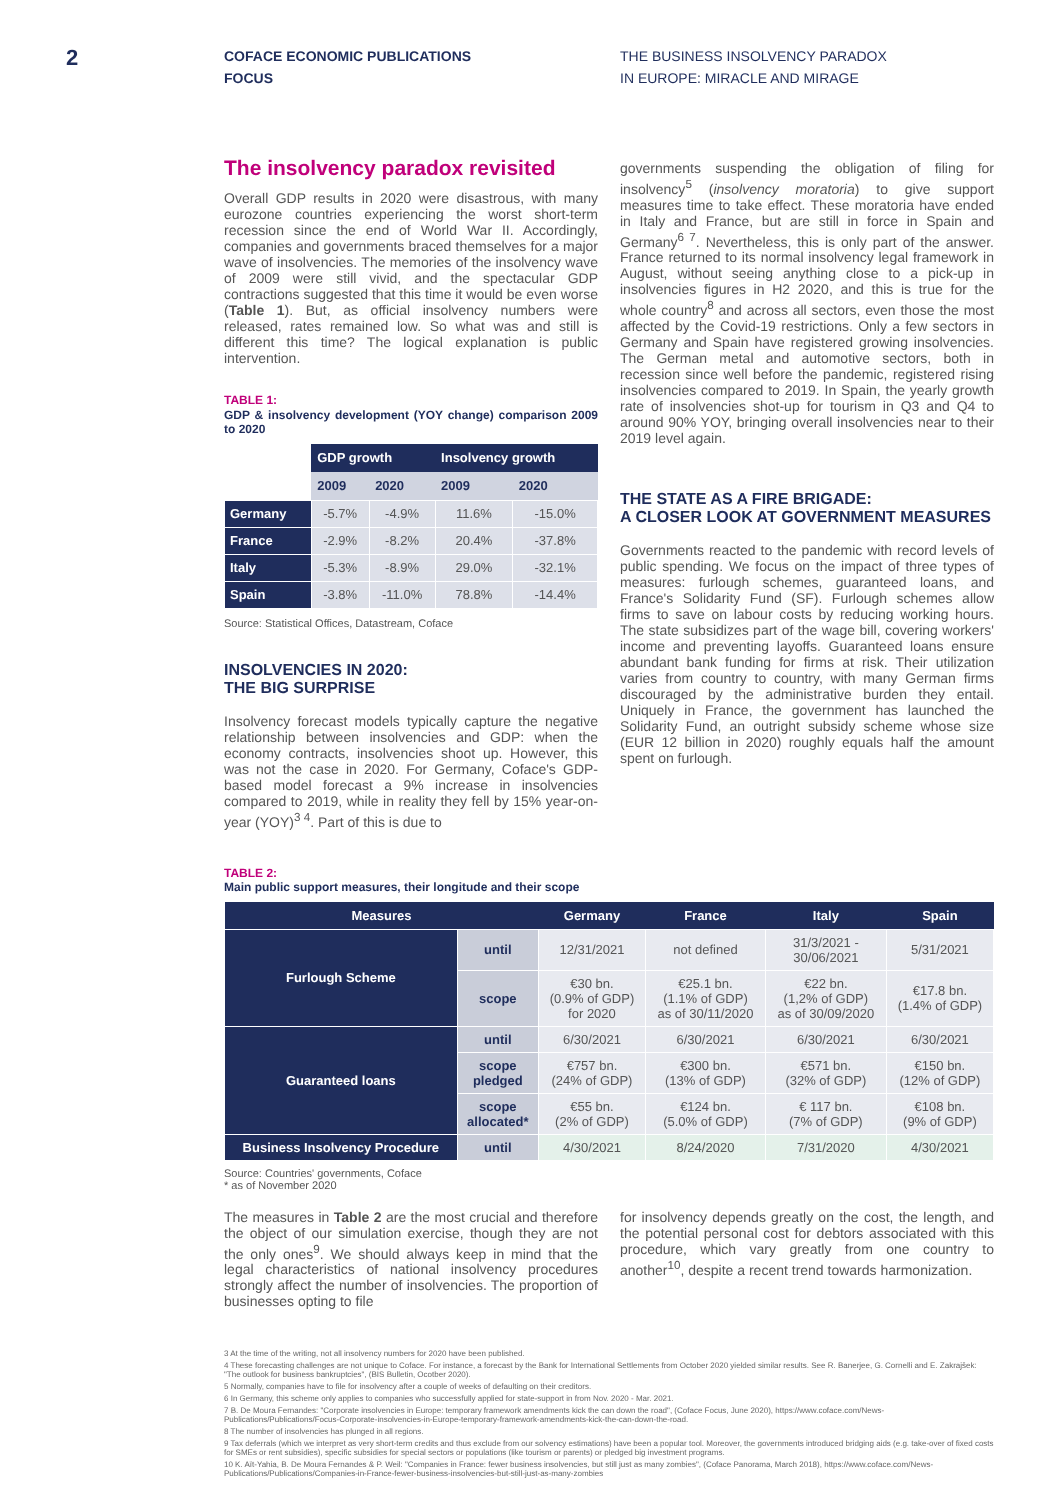2
COFACE ECONOMIC PUBLICATIONS
FOCUS
THE BUSINESS INSOLVENCY PARADOX
IN EUROPE: MIRACLE AND MIRAGE
The insolvency paradox revisited
Overall GDP results in 2020 were disastrous, with many eurozone countries experiencing the worst short-term recession since the end of World War II. Accordingly, companies and governments braced themselves for a major wave of insolvencies. The memories of the insolvency wave of 2009 were still vivid, and the spectacular GDP contractions suggested that this time it would be even worse (Table 1). But, as official insolvency numbers were released, rates remained low. So what was and still is different this time? The logical explanation is public intervention.
TABLE 1:
GDP & insolvency development (YOY change) comparison 2009 to 2020
| | GDP growth | | Insolvency growth | |
| --- | --- | --- | --- | --- |
| | 2009 | 2020 | 2009 | 2020 |
| Germany | -5.7% | -4.9% | 11.6% | -15.0% |
| France | -2.9% | -8.2% | 20.4% | -37.8% |
| Italy | -5.3% | -8.9% | 29.0% | -32.1% |
| Spain | -3.8% | -11.0% | 78.8% | -14.4% |
Source: Statistical Offices, Datastream, Coface
INSOLVENCIES IN 2020:
THE BIG SURPRISE
Insolvency forecast models typically capture the negative relationship between insolvencies and GDP: when the economy contracts, insolvencies shoot up. However, this was not the case in 2020. For Germany, Coface's GDP-based model forecast a 9% increase in insolvencies compared to 2019, while in reality they fell by 15% year-on-year (YOY)<sup>3 4</sup>. Part of this is due to
governments suspending the obligation of filing for insolvency<sup>5</sup> (insolvency moratoria) to give support measures time to take effect. These moratoria have ended in Italy and France, but are still in force in Spain and Germany<sup>6 7</sup>. Nevertheless, this is only part of the answer. France returned to its normal insolvency legal framework in August, without seeing anything close to a pick-up in insolvencies figures in H2 2020, and this is true for the whole country<sup>8</sup> and across all sectors, even those the most affected by the Covid-19 restrictions. Only a few sectors in Germany and Spain have registered growing insolvencies. The German metal and automotive sectors, both in recession since well before the pandemic, registered rising insolvencies compared to 2019. In Spain, the yearly growth rate of insolvencies shot-up for tourism in Q3 and Q4 to around 90% YOY, bringing overall insolvencies near to their 2019 level again.
THE STATE AS A FIRE BRIGADE:
A CLOSER LOOK AT GOVERNMENT MEASURES
Governments reacted to the pandemic with record levels of public spending. We focus on the impact of three types of measures: furlough schemes, guaranteed loans, and France's Solidarity Fund (SF). Furlough schemes allow firms to save on labour costs by reducing working hours. The state subsidizes part of the wage bill, covering workers' income and preventing layoffs. Guaranteed loans ensure abundant bank funding for firms at risk. Their utilization varies from country to country, with many German firms discouraged by the administrative burden they entail. Uniquely in France, the government has launched the Solidarity Fund, an outright subsidy scheme whose size (EUR 12 billion in 2020) roughly equals half the amount spent on furlough.
TABLE 2:
Main public support measures, their longitude and their scope
| Measures | | Germany | France | Italy | Spain |
| --- | --- | --- | --- | --- | --- |
| Furlough Scheme | until | 12/31/2021 | not defined | 31/3/2021 - 30/06/2021 | 5/31/2021 |
| | scope | €30 bn. (0.9% of GDP) for 2020 | €25.1 bn. (1.1% of GDP) as of 30/11/2020 | €22 bn. (1,2% of GDP) as of 30/09/2020 | €17.8 bn. (1.4% of GDP) |
| Guaranteed loans | until | 6/30/2021 | 6/30/2021 | 6/30/2021 | 6/30/2021 |
| | scope pledged | €757 bn. (24% of GDP) | €300 bn. (13% of GDP) | €571 bn. (32% of GDP) | €150 bn. (12% of GDP) |
| | scope allocated* | €55 bn. (2% of GDP) | €124 bn. (5.0% of GDP) | € 117 bn. (7% of GDP) | €108 bn. (9% of GDP) |
| Business Insolvency Procedure | until | 4/30/2021 | 8/24/2020 | 7/31/2020 | 4/30/2021 |
Source: Countries' governments, Coface
* as of November 2020
The measures in Table 2 are the most crucial and therefore the object of our simulation exercise, though they are not the only ones<sup>9</sup>. We should always keep in mind that the legal characteristics of national insolvency procedures strongly affect the number of insolvencies. The proportion of businesses opting to file
for insolvency depends greatly on the cost, the length, and the potential personal cost for debtors associated with this procedure, which vary greatly from one country to another<sup>10</sup>, despite a recent trend towards harmonization.
3 At the time of the writing, not all insolvency numbers for 2020 have been published.
4 These forecasting challenges are not unique to Coface. For instance, a forecast by the Bank for International Settlements from October 2020 yielded similar results. See R. Banerjee, G. Cornelli and E. Zakrajšek: "The outlook for business bankruptcies", (BIS Bulletin, Ocotber 2020).
5 Normally, companies have to file for insolvency after a couple of weeks of defaulting on their creditors.
6 In Germany, this scheme only applies to companies who successfully applied for state-support in from Nov. 2020 - Mar. 2021.
7 B. De Moura Fernandes: "Corporate insolvencies in Europe: temporary framework amendments kick the can down the road", (Coface Focus, June 2020), https://www.coface.com/News-Publications/Publications/Focus-Corporate-insolvencies-in-Europe-temporary-framework-amendments-kick-the-can-down-the-road.
8 The number of insolvencies has plunged in all regions.
9 Tax deferrals (which we interpret as very short-term credits and thus exclude from our solvency estimations) have been a popular tool. Moreover, the governments introduced bridging aids (e.g. take-over of fixed costs for SMEs or rent subsidies), specific subsidies for special sectors or populations (like tourism or parents) or pledged big investment programs.
10 K. Aït-Yahia, B. De Moura Fernandes & P. Weil: "Companies in France: fewer business insolvencies, but still just as many zombies", (Coface Panorama, March 2018), https://www.coface.com/News-Publications/Publications/Companies-in-France-fewer-business-insolvencies-but-still-just-as-many-zombies